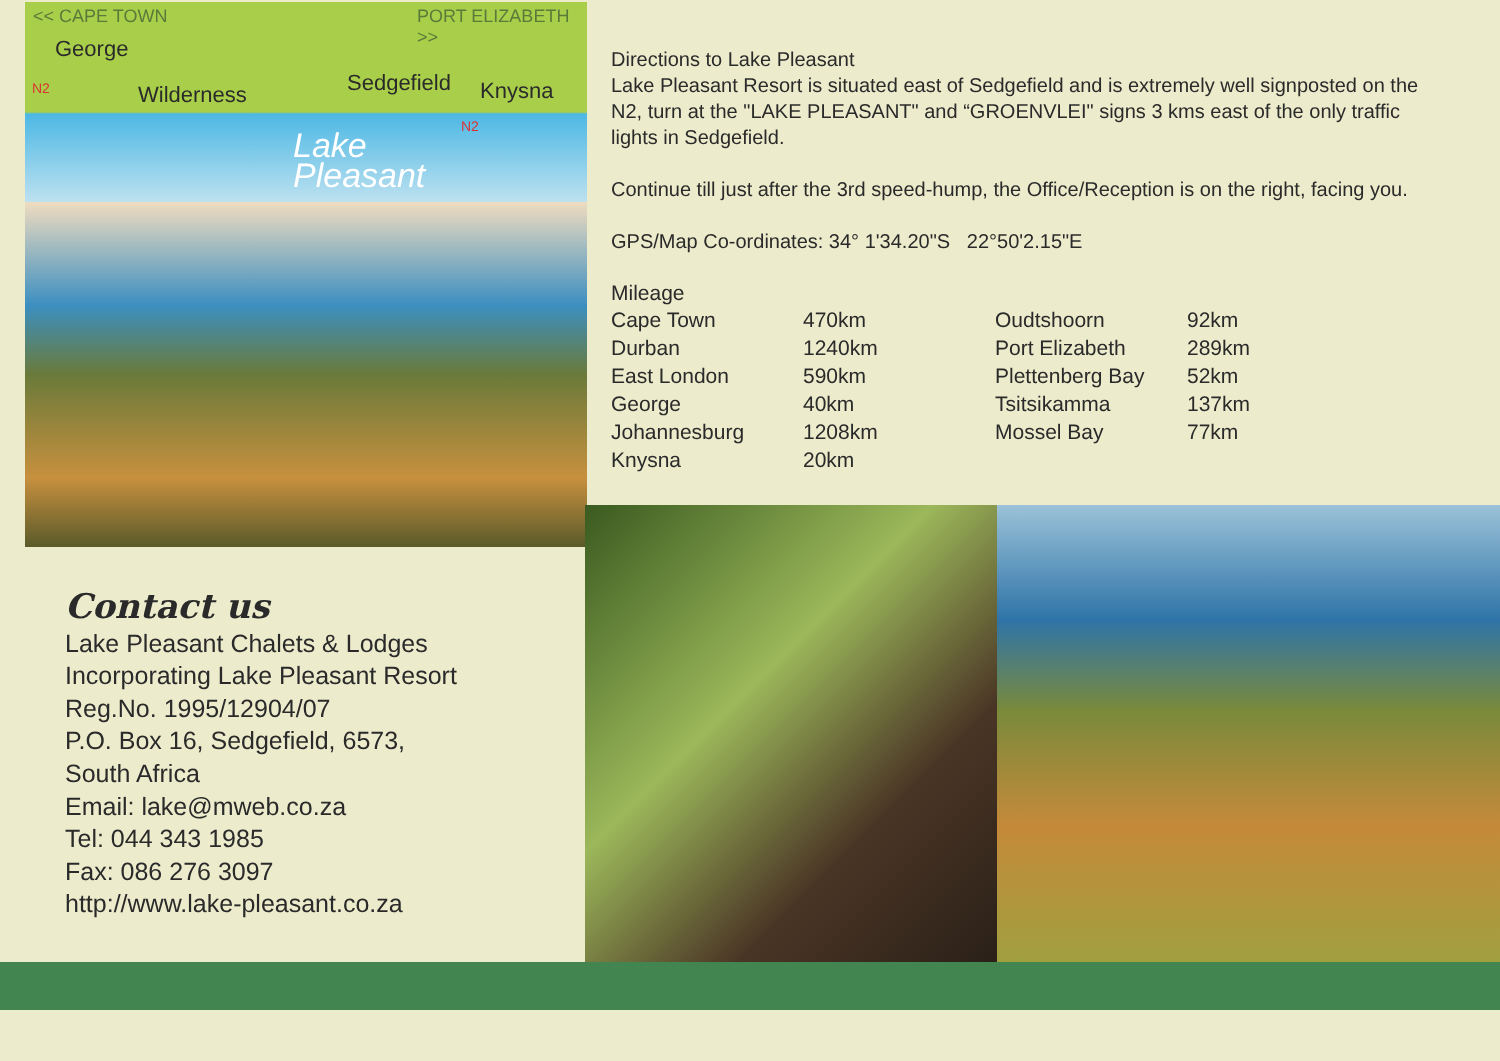<< CAPE TOWN PORT ELIZABETH >>
George
Wilderness Sedgefield Knysna N2
N2
Lake
Pleasant
Directions to Lake Pleasant
Lake Pleasant Resort is situated east of Sedgefield and is extremely well signposted on the N2, turn at the "LAKE PLEASANT" and “GROENVLEI" signs 3 kms east of the only traffic lights in Sedgefield.
Continue till just after the 3rd speed-hump, the Office/Reception is on the right, facing you.
GPS/Map Co-ordinates: 34° 1'34.20"S 22°50'2.15"E
Mileage
| Cape Town | 470km | Oudtshoorn | 92km |
| Durban | 1240km | Port Elizabeth | 289km |
| East London | 590km | Plettenberg Bay | 52km |
| George | 40km | Tsitsikamma | 137km |
| Johannesburg | 1208km | Mossel Bay | 77km |
| Knysna | 20km | | |
Contact us
Lake Pleasant Chalets & Lodges
Incorporating Lake Pleasant Resort
Reg.No. 1995/12904/07
P.O. Box 16, Sedgefield, 6573,
South Africa
Email: lake@mweb.co.za
Tel: 044 343 1985
Fax: 086 276 3097
http://www.lake-pleasant.co.za